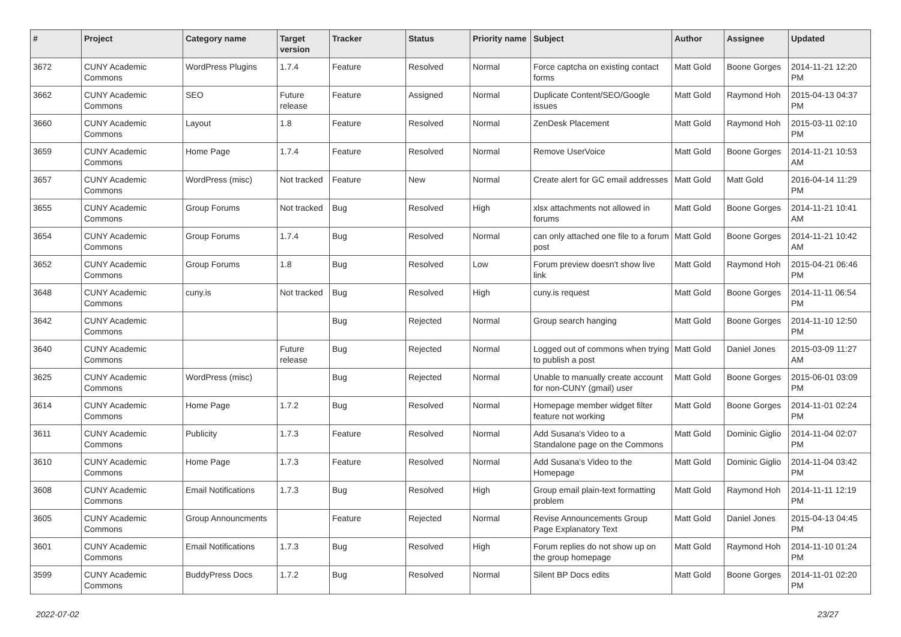| # | Project | Category name | Target version | Tracker | Status | Priority name | Subject | Author | Assignee | Updated |
| --- | --- | --- | --- | --- | --- | --- | --- | --- | --- | --- |
| 3672 | CUNY Academic Commons | WordPress Plugins | 1.7.4 | Feature | Resolved | Normal | Force captcha on existing contact forms | Matt Gold | Boone Gorges | 2014-11-21 12:20 PM |
| 3662 | CUNY Academic Commons | SEO | Future release | Feature | Assigned | Normal | Duplicate Content/SEO/Google issues | Matt Gold | Raymond Hoh | 2015-04-13 04:37 PM |
| 3660 | CUNY Academic Commons | Layout | 1.8 | Feature | Resolved | Normal | ZenDesk Placement | Matt Gold | Raymond Hoh | 2015-03-11 02:10 PM |
| 3659 | CUNY Academic Commons | Home Page | 1.7.4 | Feature | Resolved | Normal | Remove UserVoice | Matt Gold | Boone Gorges | 2014-11-21 10:53 AM |
| 3657 | CUNY Academic Commons | WordPress (misc) | Not tracked | Feature | New | Normal | Create alert for GC email addresses | Matt Gold | Matt Gold | 2016-04-14 11:29 PM |
| 3655 | CUNY Academic Commons | Group Forums | Not tracked | Bug | Resolved | High | xlsx attachments not allowed in forums | Matt Gold | Boone Gorges | 2014-11-21 10:41 AM |
| 3654 | CUNY Academic Commons | Group Forums | 1.7.4 | Bug | Resolved | Normal | can only attached one file to a forum post | Matt Gold | Boone Gorges | 2014-11-21 10:42 AM |
| 3652 | CUNY Academic Commons | Group Forums | 1.8 | Bug | Resolved | Low | Forum preview doesn't show live link | Matt Gold | Raymond Hoh | 2015-04-21 06:46 PM |
| 3648 | CUNY Academic Commons | cuny.is | Not tracked | Bug | Resolved | High | cuny.is request | Matt Gold | Boone Gorges | 2014-11-11 06:54 PM |
| 3642 | CUNY Academic Commons | | | Bug | Rejected | Normal | Group search hanging | Matt Gold | Boone Gorges | 2014-11-10 12:50 PM |
| 3640 | CUNY Academic Commons | | Future release | Bug | Rejected | Normal | Logged out of commons when trying to publish a post | Matt Gold | Daniel Jones | 2015-03-09 11:27 AM |
| 3625 | CUNY Academic Commons | WordPress (misc) | | Bug | Rejected | Normal | Unable to manually create account for non-CUNY (gmail) user | Matt Gold | Boone Gorges | 2015-06-01 03:09 PM |
| 3614 | CUNY Academic Commons | Home Page | 1.7.2 | Bug | Resolved | Normal | Homepage member widget filter feature not working | Matt Gold | Boone Gorges | 2014-11-01 02:24 PM |
| 3611 | CUNY Academic Commons | Publicity | 1.7.3 | Feature | Resolved | Normal | Add Susana's Video to a Standalone page on the Commons | Matt Gold | Dominic Giglio | 2014-11-04 02:07 PM |
| 3610 | CUNY Academic Commons | Home Page | 1.7.3 | Feature | Resolved | Normal | Add Susana's Video to the Homepage | Matt Gold | Dominic Giglio | 2014-11-04 03:42 PM |
| 3608 | CUNY Academic Commons | Email Notifications | 1.7.3 | Bug | Resolved | High | Group email plain-text formatting problem | Matt Gold | Raymond Hoh | 2014-11-11 12:19 PM |
| 3605 | CUNY Academic Commons | Group Announcments | | Feature | Rejected | Normal | Revise Announcements Group Page Explanatory Text | Matt Gold | Daniel Jones | 2015-04-13 04:45 PM |
| 3601 | CUNY Academic Commons | Email Notifications | 1.7.3 | Bug | Resolved | High | Forum replies do not show up on the group homepage | Matt Gold | Raymond Hoh | 2014-11-10 01:24 PM |
| 3599 | CUNY Academic Commons | BuddyPress Docs | 1.7.2 | Bug | Resolved | Normal | Silent BP Docs edits | Matt Gold | Boone Gorges | 2014-11-01 02:20 PM |
2022-07-02 23/27